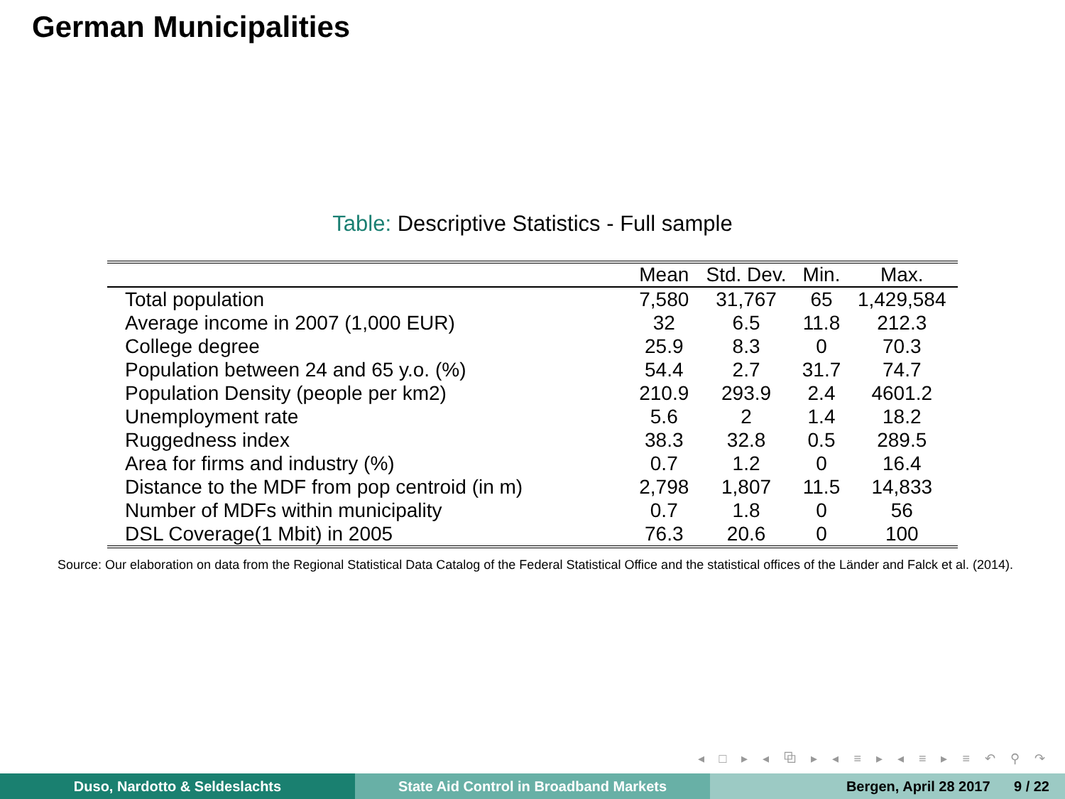German Municipalities
Table: Descriptive Statistics - Full sample
| | Mean | Std. Dev. | Min. | Max. |
| --- | --- | --- | --- | --- |
| Total population | 7,580 | 31,767 | 65 | 1,429,584 |
| Average income in 2007 (1,000 EUR) | 32 | 6.5 | 11.8 | 212.3 |
| College degree | 25.9 | 8.3 | 0 | 70.3 |
| Population between 24 and 65 y.o. (%) | 54.4 | 2.7 | 31.7 | 74.7 |
| Population Density (people per km2) | 210.9 | 293.9 | 2.4 | 4601.2 |
| Unemployment rate | 5.6 | 2 | 1.4 | 18.2 |
| Ruggedness index | 38.3 | 32.8 | 0.5 | 289.5 |
| Area for firms and industry (%) | 0.7 | 1.2 | 0 | 16.4 |
| Distance to the MDF from pop centroid (in m) | 2,798 | 1,807 | 11.5 | 14,833 |
| Number of MDFs within municipality | 0.7 | 1.8 | 0 | 56 |
| DSL Coverage(1 Mbit) in 2005 | 76.3 | 20.6 | 0 | 100 |
Source: Our elaboration on data from the Regional Statistical Data Catalog of the Federal Statistical Office and the statistical offices of the Länder and Falck et al. (2014).
◂ □ ▸ ◂ ⧉ ▸ ◂ ≡ ▸ ◂ ≡ ▸ ≡ ↶ ⚲ ↷
Duso, Nardotto & Seldeslachts State Aid Control in Broadband Markets Bergen, April 28 2017 9 / 22